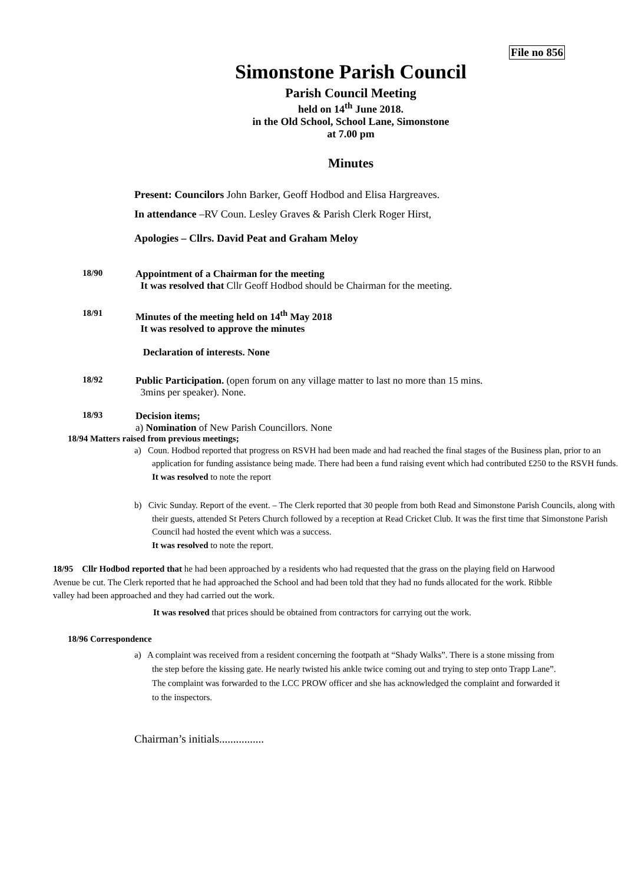File no 856
Simonstone Parish Council
Parish Council Meeting
held on 14<sup>th</sup> June 2018.
in the Old School, School Lane, Simonstone
at 7.00 pm
Minutes
Present: Councilors John Barker, Geoff Hodbod and Elisa Hargreaves.
In attendance –RV Coun. Lesley Graves & Parish Clerk Roger Hirst,
Apologies – Cllrs. David Peat and Graham Meloy
18/90 Appointment of a Chairman for the meeting
It was resolved that Cllr Geoff Hodbod should be Chairman for the meeting.
18/91 Minutes of the meeting held on 14<sup>th</sup> May 2018
It was resolved to approve the minutes
Declaration of interests. None
18/92 Public Participation. (open forum on any village matter to last no more than 15 mins.
3mins per speaker). None.
18/93 Decision items;
a) Nomination of New Parish Councillors. None
18/94 Matters raised from previous meetings;
a) Coun. Hodbod reported that progress on RSVH had been made and had reached the final stages of the Business plan, prior to an application for funding assistance being made. There had been a fund raising event which had contributed £250 to the RSVH funds.
It was resolved to note the report
b) Civic Sunday. Report of the event. – The Clerk reported that 30 people from both Read and Simonstone Parish Councils, along with their guests, attended St Peters Church followed by a reception at Read Cricket Club. It was the first time that Simonstone Parish Council had hosted the event which was a success.
It was resolved to note the report.
18/95 Cllr Hodbod reported that he had been approached by a residents who had requested that the grass on the playing field on Harwood Avenue be cut. The Clerk reported that he had approached the School and had been told that they had no funds allocated for the work. Ribble valley had been approached and they had carried out the work.
It was resolved that prices should be obtained from contractors for carrying out the work.
18/96 Correspondence
a) A complaint was received from a resident concerning the footpath at “Shady Walks”. There is a stone missing from the step before the kissing gate. He nearly twisted his ankle twice coming out and trying to step onto Trapp Lane”. The complaint was forwarded to the LCC PROW officer and she has acknowledged the complaint and forwarded it to the inspectors.
Chairman’s initials................